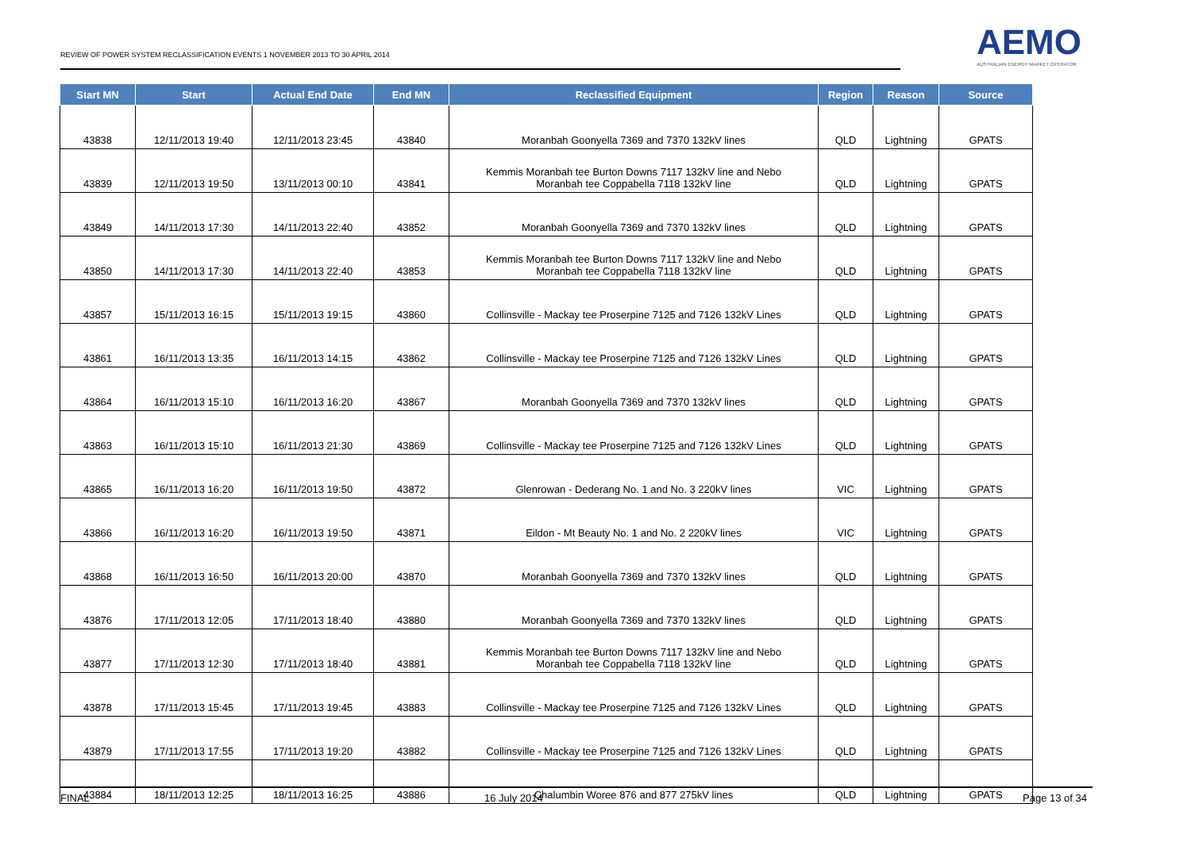REVIEW OF POWER SYSTEM RECLASSIFICATION EVENTS 1 NOVEMBER 2013 TO 30 APRIL 2014
AEMO
AUSTRALIAN ENERGY MARKET OPERATOR
| Start MN | Start | Actual End Date | End MN | Reclassified Equipment | Region | Reason | Source |
| --- | --- | --- | --- | --- | --- | --- | --- |
| 43838 | 12/11/2013 19:40 | 12/11/2013 23:45 | 43840 | Moranbah Goonyella 7369 and 7370 132kV lines | QLD | Lightning | GPATS |
| 43839 | 12/11/2013 19:50 | 13/11/2013 00:10 | 43841 | Kemmis Moranbah tee Burton Downs 7117 132kV line and Nebo Moranbah tee Coppabella 7118 132kV line | QLD | Lightning | GPATS |
| 43849 | 14/11/2013 17:30 | 14/11/2013 22:40 | 43852 | Moranbah Goonyella 7369 and 7370 132kV lines | QLD | Lightning | GPATS |
| 43850 | 14/11/2013 17:30 | 14/11/2013 22:40 | 43853 | Kemmis Moranbah tee Burton Downs 7117 132kV line and Nebo Moranbah tee Coppabella 7118 132kV line | QLD | Lightning | GPATS |
| 43857 | 15/11/2013 16:15 | 15/11/2013 19:15 | 43860 | Collinsville - Mackay tee Proserpine 7125 and 7126 132kV Lines | QLD | Lightning | GPATS |
| 43861 | 16/11/2013 13:35 | 16/11/2013 14:15 | 43862 | Collinsville - Mackay tee Proserpine 7125 and 7126 132kV Lines | QLD | Lightning | GPATS |
| 43864 | 16/11/2013 15:10 | 16/11/2013 16:20 | 43867 | Moranbah Goonyella 7369 and 7370 132kV lines | QLD | Lightning | GPATS |
| 43863 | 16/11/2013 15:10 | 16/11/2013 21:30 | 43869 | Collinsville - Mackay tee Proserpine 7125 and 7126 132kV Lines | QLD | Lightning | GPATS |
| 43865 | 16/11/2013 16:20 | 16/11/2013 19:50 | 43872 | Glenrowan - Dederang No. 1 and No. 3 220kV lines | VIC | Lightning | GPATS |
| 43866 | 16/11/2013 16:20 | 16/11/2013 19:50 | 43871 | Eildon - Mt Beauty No. 1 and No. 2 220kV lines | VIC | Lightning | GPATS |
| 43868 | 16/11/2013 16:50 | 16/11/2013 20:00 | 43870 | Moranbah Goonyella 7369 and 7370 132kV lines | QLD | Lightning | GPATS |
| 43876 | 17/11/2013 12:05 | 17/11/2013 18:40 | 43880 | Moranbah Goonyella 7369 and 7370 132kV lines | QLD | Lightning | GPATS |
| 43877 | 17/11/2013 12:30 | 17/11/2013 18:40 | 43881 | Kemmis Moranbah tee Burton Downs 7117 132kV line and Nebo Moranbah tee Coppabella 7118 132kV line | QLD | Lightning | GPATS |
| 43878 | 17/11/2013 15:45 | 17/11/2013 19:45 | 43883 | Collinsville - Mackay tee Proserpine 7125 and 7126 132kV Lines | QLD | Lightning | GPATS |
| 43879 | 17/11/2013 17:55 | 17/11/2013 19:20 | 43882 | Collinsville - Mackay tee Proserpine 7125 and 7126 132kV Lines | QLD | Lightning | GPATS |
| 43884 | 18/11/2013 12:25 | 18/11/2013 16:25 | 43886 | Chalumbin Woree 876 and 877 275kV lines | QLD | Lightning | GPATS |
FINAL 16 July 2014 Page 13 of 34